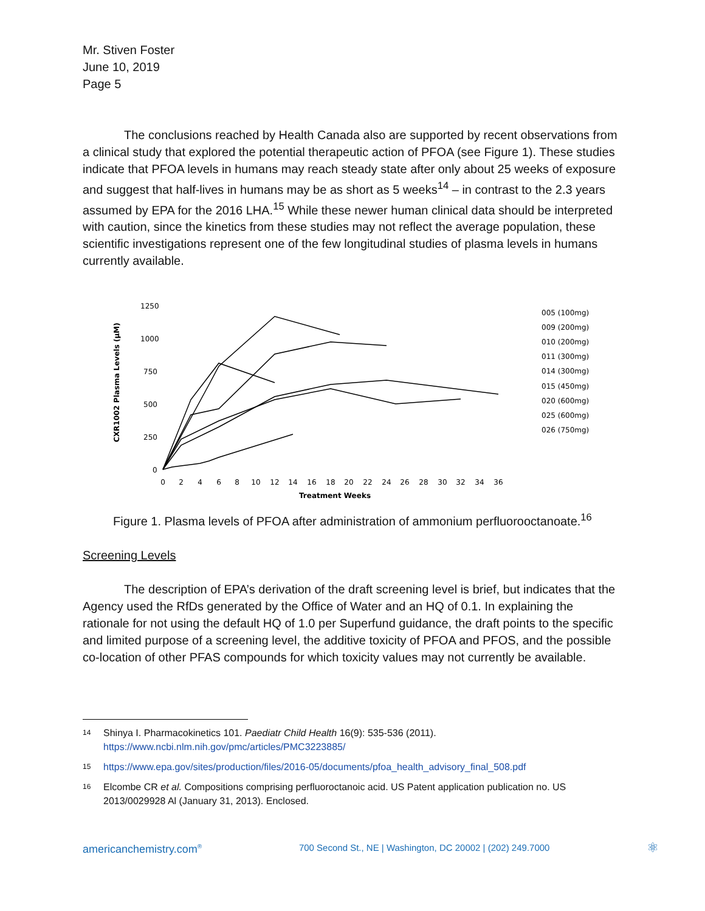Mr. Stiven Foster
June 10, 2019
Page 5
The conclusions reached by Health Canada also are supported by recent observations from a clinical study that explored the potential therapeutic action of PFOA (see Figure 1). These studies indicate that PFOA levels in humans may reach steady state after only about 25 weeks of exposure and suggest that half-lives in humans may be as short as 5 weeks<sup>14</sup> – in contrast to the 2.3 years assumed by EPA for the 2016 LHA.<sup>15</sup> While these newer human clinical data should be interpreted with caution, since the kinetics from these studies may not reflect the average population, these scientific investigations represent one of the few longitudinal studies of plasma levels in humans currently available.
CXR1002 Plasma Levels (µM)
1250
1000
750
500
250
0
0
2
4
6
8
10
12
14
16
18
20
22
24
26
28
30
32
34
36
Treatment Weeks
005 (100mg)
009 (200mg)
010 (200mg)
011 (300mg)
014 (300mg)
015 (450mg)
020 (600mg)
025 (600mg)
026 (750mg)
Figure 1. Plasma levels of PFOA after administration of ammonium perfluorooctanoate.<sup>16</sup>
Screening Levels
The description of EPA’s derivation of the draft screening level is brief, but indicates that the Agency used the RfDs generated by the Office of Water and an HQ of 0.1. In explaining the rationale for not using the default HQ of 1.0 per Superfund guidance, the draft points to the specific and limited purpose of a screening level, the additive toxicity of PFOA and PFOS, and the possible co-location of other PFAS compounds for which toxicity values may not currently be available.
14 Shinya I. Pharmacokinetics 101. Paediatr Child Health 16(9): 535-536 (2011).
https://www.ncbi.nlm.nih.gov/pmc/articles/PMC3223885/
15 https://www.epa.gov/sites/production/files/2016-05/documents/pfoa_health_advisory_final_508.pdf
16 Elcombe CR et al. Compositions comprising perfluoroctanoic acid. US Patent application publication no. US 2013/0029928 Al (January 31, 2013). Enclosed.
americanchemistry.com<sup>®</sup> 700 Second St., NE | Washington, DC 20002 | (202) 249.7000 ⚛